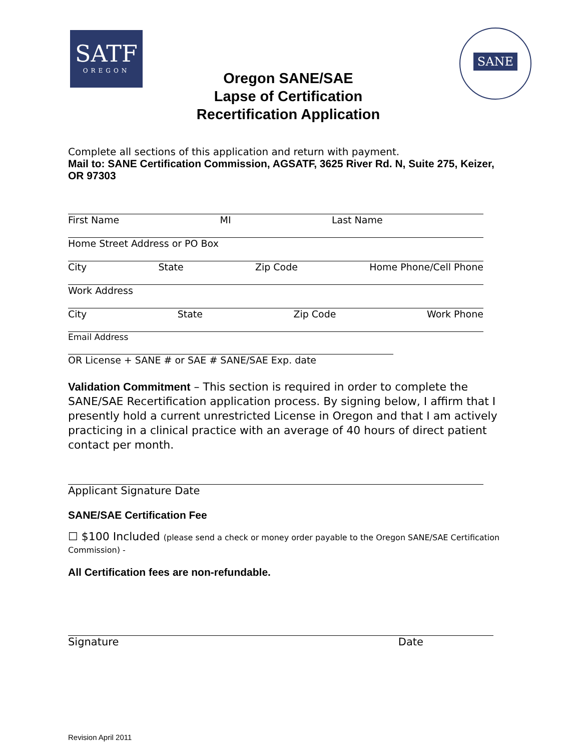SATF
OREGON
SANE
Oregon SANE/SAE
Lapse of Certification
Recertification Application
Complete all sections of this application and return with payment.
Mail to: SANE Certification Commission, AGSATF, 3625 River Rd. N, Suite 275, Keizer, OR 97303
First Name MI Last Name
Home Street Address or PO Box
City State Zip Code Home Phone/Cell Phone
Work Address
City State Zip Code Work Phone
Email Address
OR License + SANE # or SAE # SANE/SAE Exp. date
Validation Commitment – This section is required in order to complete the SANE/SAE Recertification application process. By signing below, I affirm that I presently hold a current unrestricted License in Oregon and that I am actively practicing in a clinical practice with an average of 40 hours of direct patient contact per month.
Applicant Signature Date
SANE/SAE Certification Fee
☐ $100 Included (please send a check or money order payable to the Oregon SANE/SAE Certification Commission) -
All Certification fees are non-refundable.
Signature Date
Revision April 2011